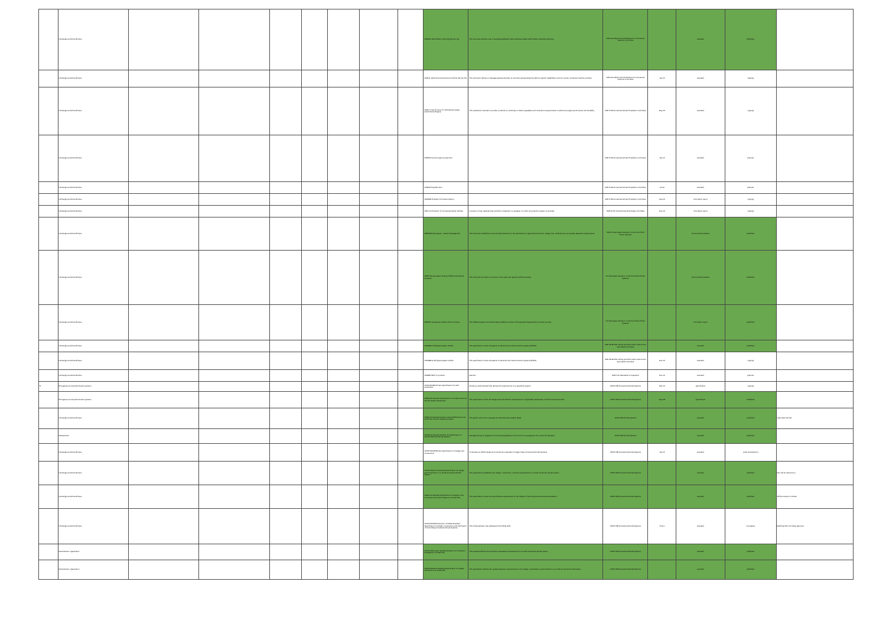| | UA Design and Airworthiness | | | | | | | | AS6009 JAUS Mission Spooling Service Set | This document defines a set of standard application layer interfaces called JAUS Mission Spooling Services. | SAE AS-4JAUS Joint Architecture for Unmanned Systems Committee | | standard | published | |
| | UA Design and Airworthiness | | | | | | | | AS6111 JAUS Unmanned Ground Vehicle Service Set | This document defines a message-passing interface for services representing the platform-specific capabilities common across unmanned machine vehicles. | SAE AS-4JAUS Joint Architecture for Unmanned Systems Committee | Jan-15 | standard | ongoing | |
| | UA Design and Airworthiness | | | | | | | | AS6171 Test Protocol for UAS Reciprocating (Intermittent) Engines | This standard is intended to provide a method (or methods) to obtain repeatable and consistent measurements to reflect true engine performance and durability. | SAE E-39 Unmanned Aircraft Propulsion Committee | May-16 | standard | ongoing | |
| | UA Design and Airworthiness | | | | | | | | AS6666 Ground support equipment | | SAE E-39 Unmanned Aircraft Propulsion Committee | Jan-16 | standard | planned | |
| | UA Design and Airworthiness | | | | | | | | AS6666 Propeller Item | | SAE E-39 Unmanned Aircraft Propulsion Committee | Jul-16 | standard | planned | |
| | UA Design and Airworthiness | | | | | | | | AIR6868 Propeller Information Report | | SAE E-39 Unmanned Aircraft Propulsion Committee | Sep-16 | information report | ongoing | |
| | UA Design and Airworthiness | | | | | | | | ARD Ice Protection for Unmanned Aerial Vehicles | A review of icing materials that would be considered in a designer of a UAV ice protection system is provided. | SAE AC-9C Aircraft Icing Technology Committee | Dec-16 | information report | ongoing | |
| | UA Design and Airworthiness | | | | | | | | ARP94910 Aerospace - System Management | This document establishes recommended practices for the specification of general performance, design, test, development, and quality assurance requirements. | SAE A-6 Aerospace Actuation, Control and Fluid Power Systems | | recommended practice | published | |
| | UA Design and Airworthiness | | | | | | | | ARP5724 Aerospace Testing of Electromechanical Actuators | This document provides an overview of the static and dynamic stiffness testing. | A-6 Aerospace Actuation, Control and Fluid Power Systems | | recommended practice | published | |
| | UA Design and Airworthiness | | | | | | | | AIR5427 Aerospace Auxiliary Power Sources | This SAE Aerospace Information Report (AIR) is a review of the general characteristics of power sources. | A-6 Aerospace Actuation, Control and Fluid Power Systems | | information report | published | |
| | UA Design and Airworthiness | | | | | | | | AS50881F Wiring Aerospace Vehicle | This specification covers all aspects of electrical wire interconnection systems (EWIS). | SAE AE-8A Elec Wiring and Fiber Optic Interconnect Sys Install Committee | | standard | published | |
| | UA Design and Airworthiness | | | | | | | | AS50881G Wiring Aerospace Vehicle | This specification covers all aspects of electrical wire interconnection systems (EWIS). | SAE AE-8A Elec Wiring and Fiber Optic Interconnect Sys Install Committee | Dec-16 | standard | ongoing | |
| | UA Design and Airworthiness | | | | | | | | AS6986 NDE for products | planned | SAE K-20 Standards for Inspection | Dec-16 | standard | planned | |
| B | Emergency recovery/termination systems | | | | | | | | ASTM WK38172 New Specification for UAS parachutes | Develop a draft standard that defines the requirements for a parachute system. | ASTM F38 Unmanned Aircraft Systems | Mar-16 | specification | ongoing | |
| | Emergency recovery/termination systems | | | | | | | | F3322-18 Standard Specification for Small Unmanned Aircraft System Parachutes | This specification covers the design and manufacture requirements for deployable parachutes of small unmanned aircraft. | ASTM F38 Unmanned Aircraft Systems | Sept-18 | specification | Published | |
| | UA Design and Airworthiness | | | | | | | | F3060-16 Standard Guide for Aircraft Electrical Load and Power Source Capacity Analysis | This guide covers how to prepare an electrical load analysis (ELA). | ASTM F39 Aircraft Systems | | standard | published | Light Sport Aircraft |
| | Maintenance | | | | | | | | F2799-14 Standard Practice for Maintenance of Aircraft Electrical Wiring Systems | Damaged wiring or equipment in an aircraft regardless of how minor it may appear to be, cannot be tolerated. | ASTM F39 Aircraft Systems | | standard | published | |
| | UA Design and Airworthiness | | | | | | | | ASTM WK53978 New Specification for Design and Construction | To develop an ASTM design and construction standard for larger Class Unmanned Aircraft Systems. | ASTM F38 Unmanned Aircraft Systems | Jan-16 | standard | under development | |
| | UA Design and Airworthiness | | | | | | | | ASTM F2910-14 Standard Specification for Design and Construction of a Small Unmanned Aircraft System | This specification establishes the design, construction, and test requirements for a small unmanned aircraft system. | ASTM F38 Unmanned Aircraft Systems | | standard | published | Rev will be reference to |
| | UA Design and Airworthiness | | | | | | | | F3002-14 Standard Specification for Design of the Command and Control System for Small UAS | This specification covers the airworthiness requirements for the design of fixed-wing unmanned aircraft systems. | ASTM F38 Unmanned Aircraft Systems | | standard | published | Will be revised to include |
| | UA Design and Airworthiness | | | | | | | | ASTM WK56374 Revision of F2910 Standard Specification for Design, Construction and Verification of Fixed Wing Unmanned Aircraft Systems | This initial standard only addressed Fixed Wing UAS. | ASTM F38 Unmanned Aircraft Systems | Yt-Nov | standard | in progress | Balloting Sub-committee approval |
| | Manufacturer organization | | | | | | | | ASTM F2911-14e1 Standard Practice for Production Acceptance of Small UAS | This standard defines the production acceptance requirements for a small unmanned aircraft system. | ASTM F38 Unmanned Aircraft Systems | | standard | published | |
| | Manufacturer organization | | | | | | | | ASTM F3003-14 Standard Specification for Quality Assurance of a Small UAS | This specification defines the quality assurance requirements for the design, manufacture, and production of a small unmanned aircraft system. | ASTM F38 Unmanned Aircraft Systems | | standard | published | |